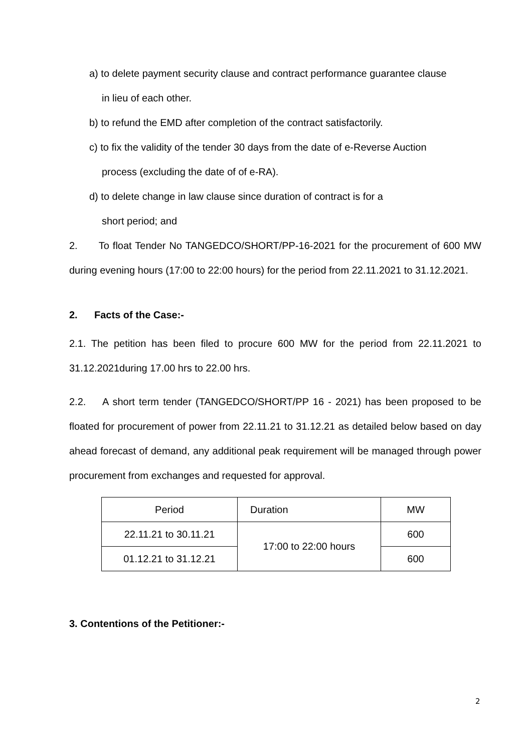a) to delete payment security clause and contract performance guarantee clause
in lieu of each other.
b) to refund the EMD after completion of the contract satisfactorily.
c) to fix the validity of the tender 30 days from the date of e-Reverse Auction
process (excluding the date of of e-RA).
d) to delete change in law clause since duration of contract is for a
short period; and
2. To float Tender No TANGEDCO/SHORT/PP-16-2021 for the procurement of 600 MW during evening hours (17:00 to 22:00 hours) for the period from 22.11.2021 to 31.12.2021.
2. Facts of the Case:-
2.1. The petition has been filed to procure 600 MW for the period from 22.11.2021 to 31.12.2021during 17.00 hrs to 22.00 hrs.
2.2. A short term tender (TANGEDCO/SHORT/PP 16 - 2021) has been proposed to be floated for procurement of power from 22.11.21 to 31.12.21 as detailed below based on day ahead forecast of demand, any additional peak requirement will be managed through power procurement from exchanges and requested for approval.
| Period | Duration | MW |
| 22.11.21 to 30.11.21 | 17:00 to 22:00 hours | 600 |
| 01.12.21 to 31.12.21 | | 600 |
3. Contentions of the Petitioner:-
2